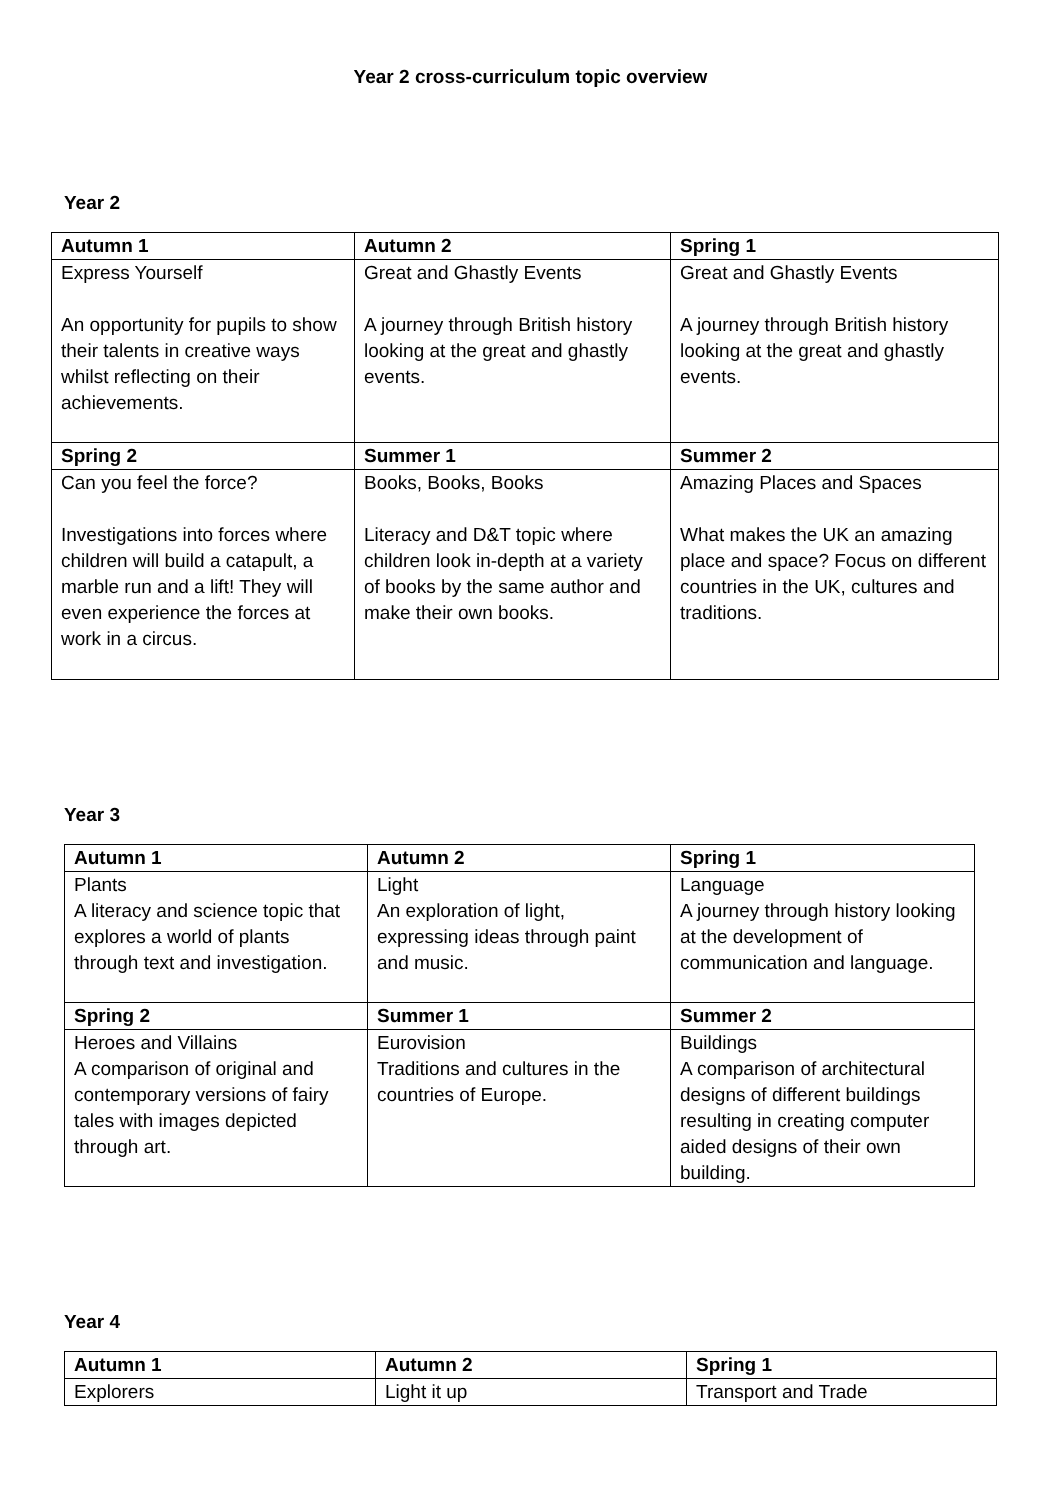Year 2 cross-curriculum topic overview
Year 2
| Autumn 1 | Autumn 2 | Spring 1 |
| --- | --- | --- |
| Express Yourself An opportunity for pupils to show their talents in creative ways whilst reflecting on their achievements. | Great and Ghastly Events A journey through British history looking at the great and ghastly events. | Great and Ghastly Events A journey through British history looking at the great and ghastly events. |
| Spring 2 | Summer 1 | Summer 2 |
| Can you feel the force? Investigations into forces where children will build a catapult, a marble run and a lift! They will even experience the forces at work in a circus. | Books, Books, Books Literacy and D&T topic where children look in-depth at a variety of books by the same author and make their own books. | Amazing Places and Spaces What makes the UK an amazing place and space? Focus on different countries in the UK, cultures and traditions. |
Year 3
| Autumn 1 | Autumn 2 | Spring 1 |
| --- | --- | --- |
| Plants A literacy and science topic that explores a world of plants through text and investigation. | Light An exploration of light, expressing ideas through paint and music. | Language A journey through history looking at the development of communication and language. |
| Spring 2 | Summer 1 | Summer 2 |
| Heroes and Villains A comparison of original and contemporary versions of fairy tales with images depicted through art. | Eurovision Traditions and cultures in the countries of Europe. | Buildings A comparison of architectural designs of different buildings resulting in creating computer aided designs of their own building. |
Year 4
| Autumn 1 | Autumn 2 | Spring 1 |
| --- | --- | --- |
| Explorers | Light it up | Transport and Trade |